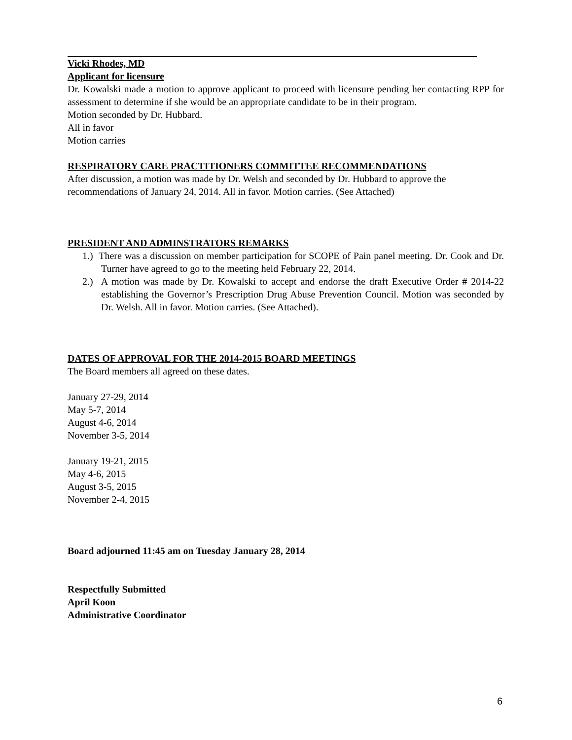Vicki Rhodes, MD
Applicant for licensure
Dr. Kowalski made a motion to approve applicant to proceed with licensure pending her contacting RPP for assessment to determine if she would be an appropriate candidate to be in their program.
Motion seconded by Dr. Hubbard.
All in favor
Motion carries
RESPIRATORY CARE PRACTITIONERS COMMITTEE RECOMMENDATIONS
After discussion, a motion was made by Dr. Welsh and seconded by Dr. Hubbard to approve the recommendations of January 24, 2014. All in favor. Motion carries. (See Attached)
PRESIDENT AND ADMINSTRATORS REMARKS
1.) There was a discussion on member participation for SCOPE of Pain panel meeting. Dr. Cook and Dr. Turner have agreed to go to the meeting held February 22, 2014.
2.) A motion was made by Dr. Kowalski to accept and endorse the draft Executive Order # 2014-22 establishing the Governor’s Prescription Drug Abuse Prevention Council. Motion was seconded by Dr. Welsh. All in favor. Motion carries. (See Attached).
DATES OF APPROVAL FOR THE 2014-2015 BOARD MEETINGS
The Board members all agreed on these dates.
January 27-29, 2014
May 5-7, 2014
August 4-6, 2014
November 3-5, 2014
January 19-21, 2015
May 4-6, 2015
August 3-5, 2015
November 2-4, 2015
Board adjourned 11:45 am on Tuesday January 28, 2014
Respectfully Submitted
April Koon
Administrative Coordinator
6